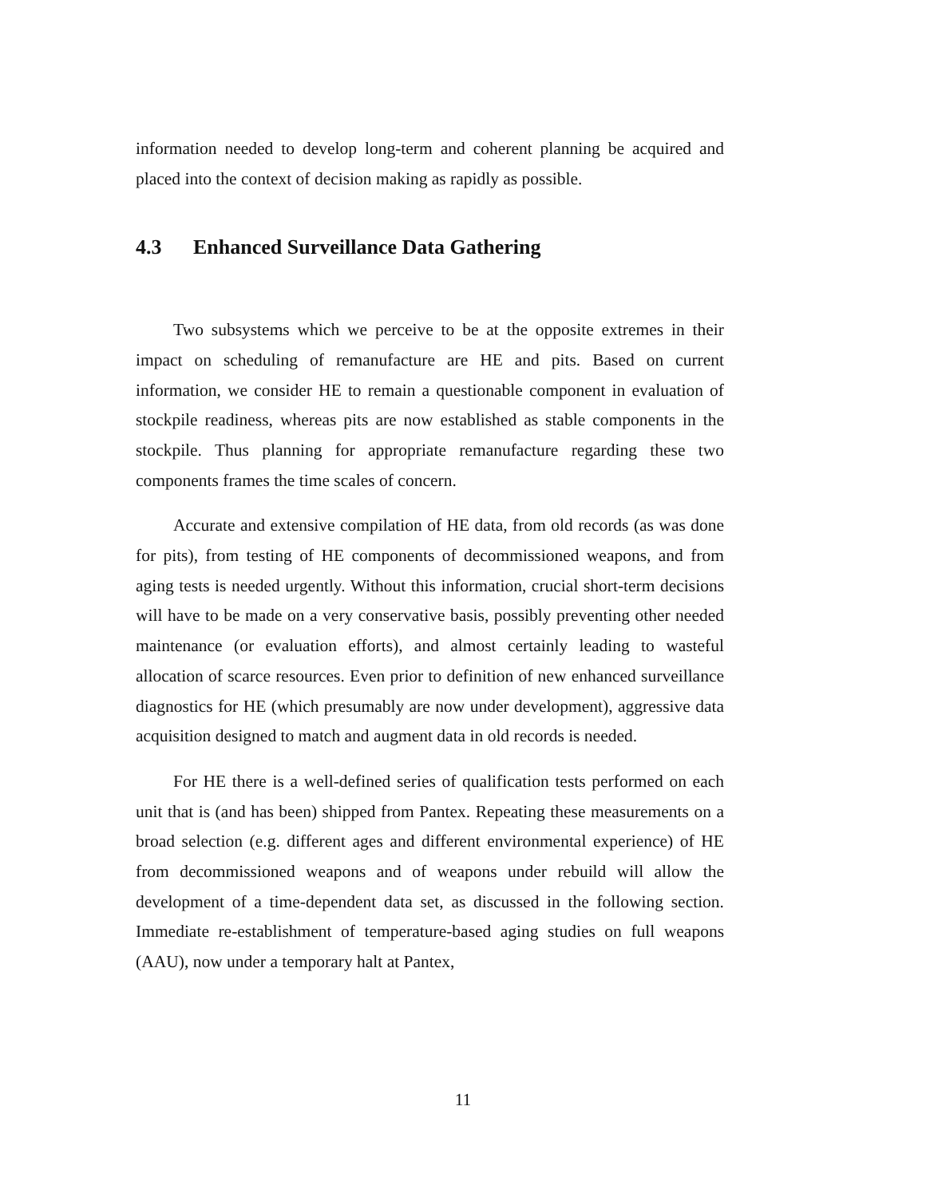information needed to develop long-term and coherent planning be acquired and placed into the context of decision making as rapidly as possible.
4.3 Enhanced Surveillance Data Gathering
Two subsystems which we perceive to be at the opposite extremes in their impact on scheduling of remanufacture are HE and pits. Based on current information, we consider HE to remain a questionable component in evaluation of stockpile readiness, whereas pits are now established as stable components in the stockpile. Thus planning for appropriate remanufacture regarding these two components frames the time scales of concern.
Accurate and extensive compilation of HE data, from old records (as was done for pits), from testing of HE components of decommissioned weapons, and from aging tests is needed urgently. Without this information, crucial short-term decisions will have to be made on a very conservative basis, possibly preventing other needed maintenance (or evaluation efforts), and almost certainly leading to wasteful allocation of scarce resources. Even prior to definition of new enhanced surveillance diagnostics for HE (which presumably are now under development), aggressive data acquisition designed to match and augment data in old records is needed.
For HE there is a well-defined series of qualification tests performed on each unit that is (and has been) shipped from Pantex. Repeating these measurements on a broad selection (e.g. different ages and different environmental experience) of HE from decommissioned weapons and of weapons under rebuild will allow the development of a time-dependent data set, as discussed in the following section. Immediate re-establishment of temperature-based aging studies on full weapons (AAU), now under a temporary halt at Pantex,
11